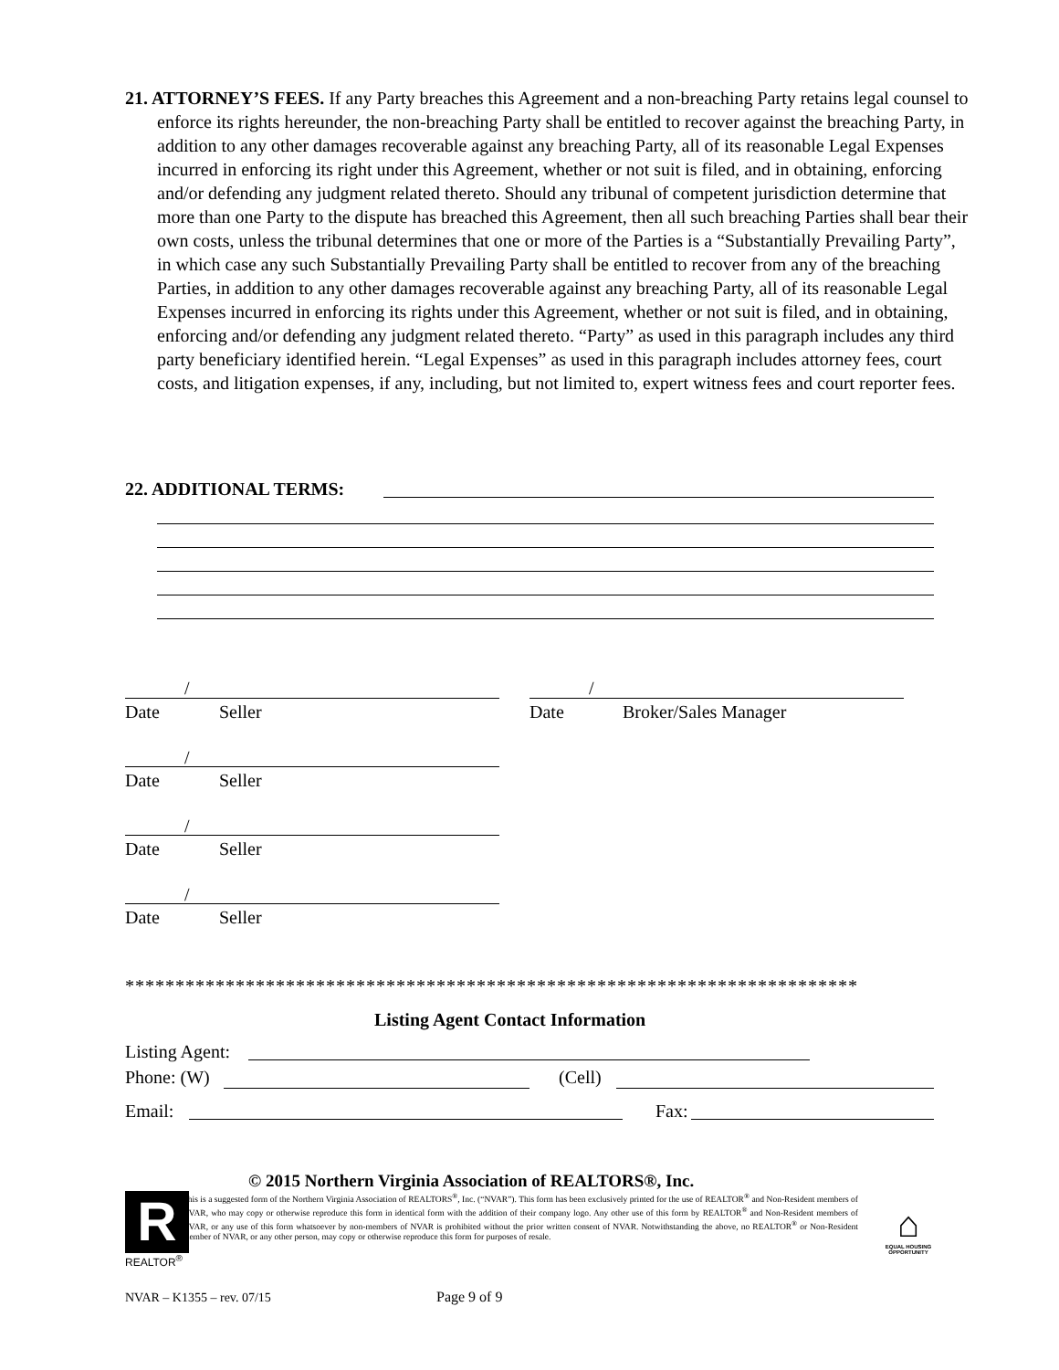21. ATTORNEY’S FEES. If any Party breaches this Agreement and a non-breaching Party retains legal counsel to enforce its rights hereunder, the non-breaching Party shall be entitled to recover against the breaching Party, in addition to any other damages recoverable against any breaching Party, all of its reasonable Legal Expenses incurred in enforcing its right under this Agreement, whether or not suit is filed, and in obtaining, enforcing and/or defending any judgment related thereto. Should any tribunal of competent jurisdiction determine that more than one Party to the dispute has breached this Agreement, then all such breaching Parties shall bear their own costs, unless the tribunal determines that one or more of the Parties is a “Substantially Prevailing Party”, in which case any such Substantially Prevailing Party shall be entitled to recover from any of the breaching Parties, in addition to any other damages recoverable against any breaching Party, all of its reasonable Legal Expenses incurred in enforcing its rights under this Agreement, whether or not suit is filed, and in obtaining, enforcing and/or defending any judgment related thereto. “Party” as used in this paragraph includes any third party beneficiary identified herein. “Legal Expenses” as used in this paragraph includes attorney fees, court costs, and litigation expenses, if any, including, but not limited to, expert witness fees and court reporter fees.
22. ADDITIONAL TERMS:
/ /
Date Seller Date Broker/Sales Manager
/
Date Seller
/
Date Seller
/
Date Seller
*************************************************************************
Listing Agent Contact Information
Listing Agent:
Phone: (W) (Cell)
Email: Fax:
© 2015 Northern Virginia Association of REALTORS®, Inc.
R
REALTOR<sup>®</sup>
This is a suggested form of the Northern Virginia Association of REALTORS<sup>®</sup>, Inc. (“NVAR”). This form has been exclusively printed for the use of REALTOR<sup>®</sup> and Non-Resident members of NVAR, who may copy or otherwise reproduce this form in identical form with the addition of their company logo. Any other use of this form by REALTOR<sup>®</sup> and Non-Resident members of NVAR, or any use of this form whatsoever by non-members of NVAR is prohibited without the prior written consent of NVAR. Notwithstanding the above, no REALTOR<sup>®</sup> or Non-Resident member of NVAR, or any other person, may copy or otherwise reproduce this form for purposes of resale.
⌂
EQUAL HOUSING OPPORTUNITY
NVAR – K1355 – rev. 07/15 Page 9 of 9